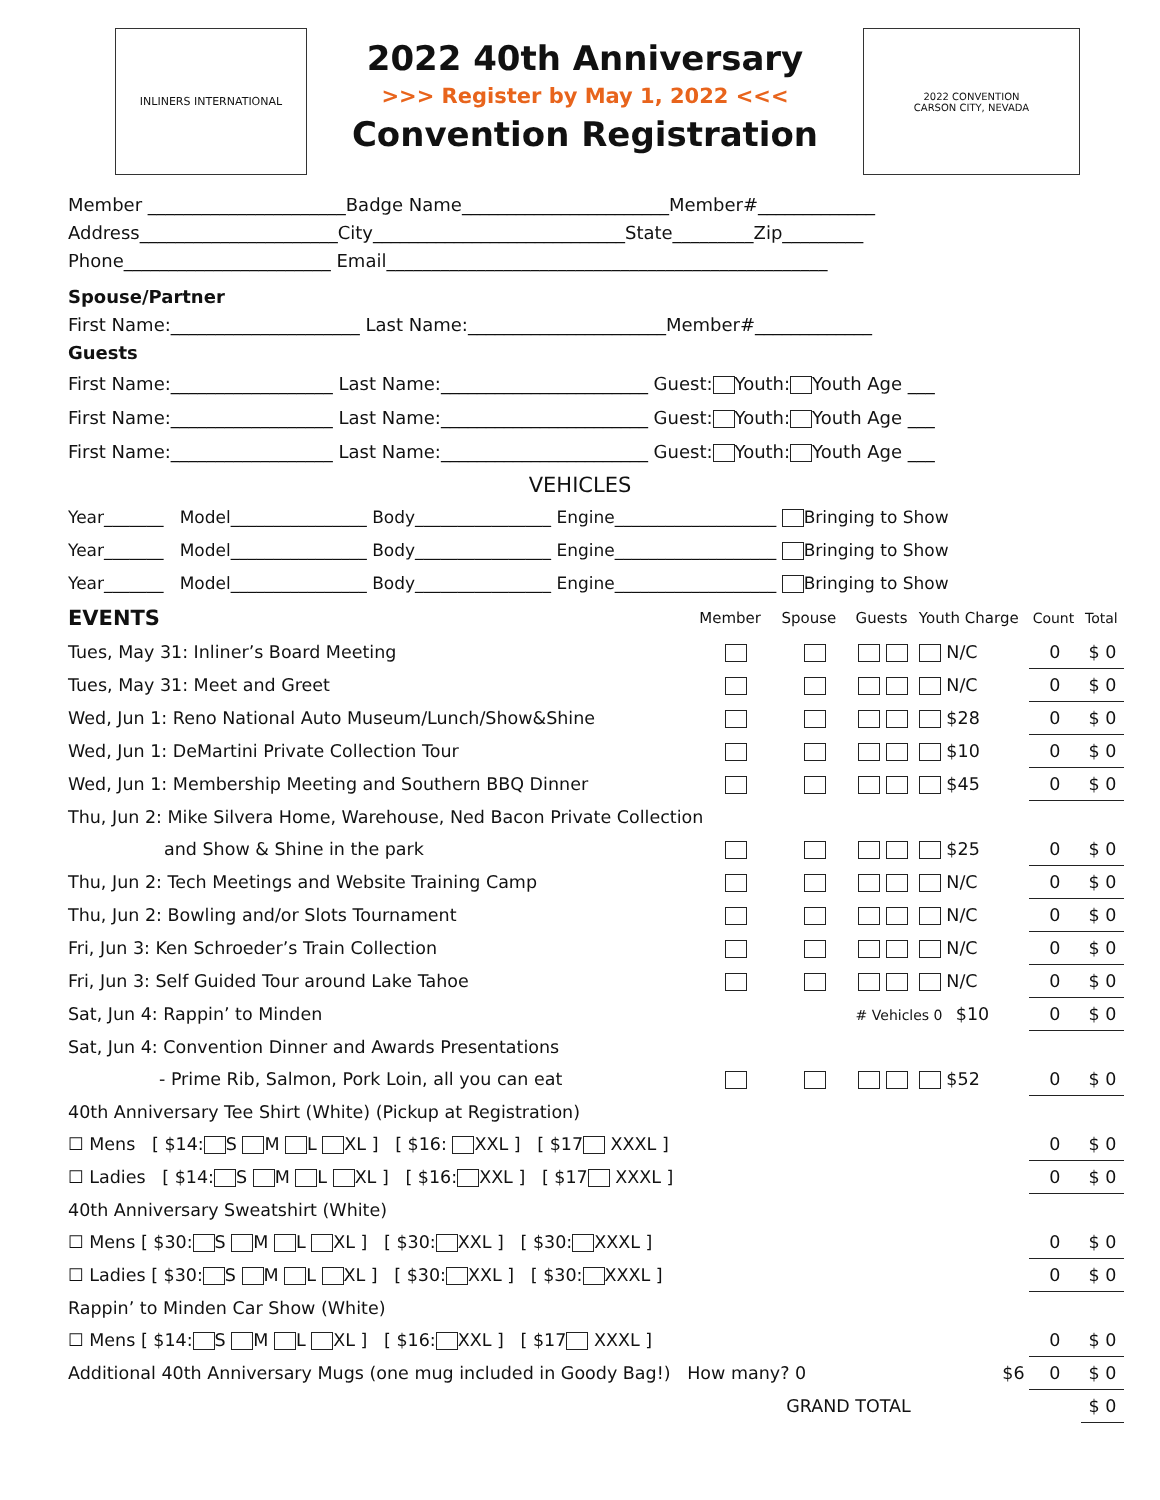INLINERS INTERNATIONAL
2022 40th Anniversary
>>> Register by May 1, 2022 <<<
Convention Registration
2022 CONVENTION
CARSON CITY, NEVADA
Member ______________________Badge Name_______________________Member#_____________ Address______________________City____________________________State_________Zip_________ Phone_______________________ Email_________________________________________________
Spouse/Partner
First Name:_____________________ Last Name:______________________Member#_____________
Guests
First Name:__________________ Last Name:_______________________ Guest: Youth: Youth Age ___ First Name:__________________ Last Name:_______________________ Guest: Youth: Youth Age ___ First Name:__________________ Last Name:_______________________ Guest: Youth: Youth Age ___
VEHICLES
Year_______ Model________________ Body________________ Engine___________________ Bringing to Show Year_______ Model________________ Body________________ Engine___________________ Bringing to Show Year_______ Model________________ Body________________ Engine___________________ Bringing to Show
| EVENTS | Member | Spouse | Guests | Youth Charge | Count | Total |
| Tues, May 31: Inliner’s Board Meeting | | | | N/C | 0 | $ 0 |
| Tues, May 31: Meet and Greet | | | | N/C | 0 | $ 0 |
| Wed, Jun 1: Reno National Auto Museum/Lunch/Show&Shine | | | | $28 | 0 | $ 0 |
| Wed, Jun 1: DeMartini Private Collection Tour | | | | $10 | 0 | $ 0 |
| Wed, Jun 1: Membership Meeting and Southern BBQ Dinner | | | | $45 | 0 | $ 0 |
| Thu, Jun 2: Mike Silvera Home, Warehouse, Ned Bacon Private Collection | | | | | | |
| and Show & Shine in the park | | | | $25 | 0 | $ 0 |
| Thu, Jun 2: Tech Meetings and Website Training Camp | | | | N/C | 0 | $ 0 |
| Thu, Jun 2: Bowling and/or Slots Tournament | | | | N/C | 0 | $ 0 |
| Fri, Jun 3: Ken Schroeder’s Train Collection | | | | N/C | 0 | $ 0 |
| Fri, Jun 3: Self Guided Tour around Lake Tahoe | | | | N/C | 0 | $ 0 |
| Sat, Jun 4: Rappin’ to Minden | | | # Vehicles 0 $10 | | 0 | $ 0 |
| Sat, Jun 4: Convention Dinner and Awards Presentations | | | | | | |
| - Prime Rib, Salmon, Pork Loin, all you can eat | | | | $52 | 0 | $ 0 |
| 40th Anniversary Tee Shirt (White) (Pickup at Registration) | | | | | | |
| ☐ Mens [ $14: S M L XL ] [ $16: XXL ] [ $17 XXXL ] | | | | | 0 | $ 0 |
| ☐ Ladies [ $14: S M L XL ] [ $16: XXL ] [ $17 XXXL ] | | | | | 0 | $ 0 |
| 40th Anniversary Sweatshirt (White) | | | | | | |
| ☐ Mens [ $30: S M L XL ] [ $30: XXL ] [ $30: XXXL ] | | | | | 0 | $ 0 |
| ☐ Ladies [ $30: S M L XL ] [ $30: XXL ] [ $30: XXXL ] | | | | | 0 | $ 0 |
| Rappin’ to Minden Car Show (White) | | | | | | |
| ☐ Mens [ $14: S M L XL ] [ $16: XXL ] [ $17 XXXL ] | | | | | 0 | $ 0 |
| Additional 40th Anniversary Mugs (one mug included in Goody Bag!) How many? 0 | | | | $6 | 0 | $ 0 |
| GRAND TOTAL | | | | | | $ 0 |